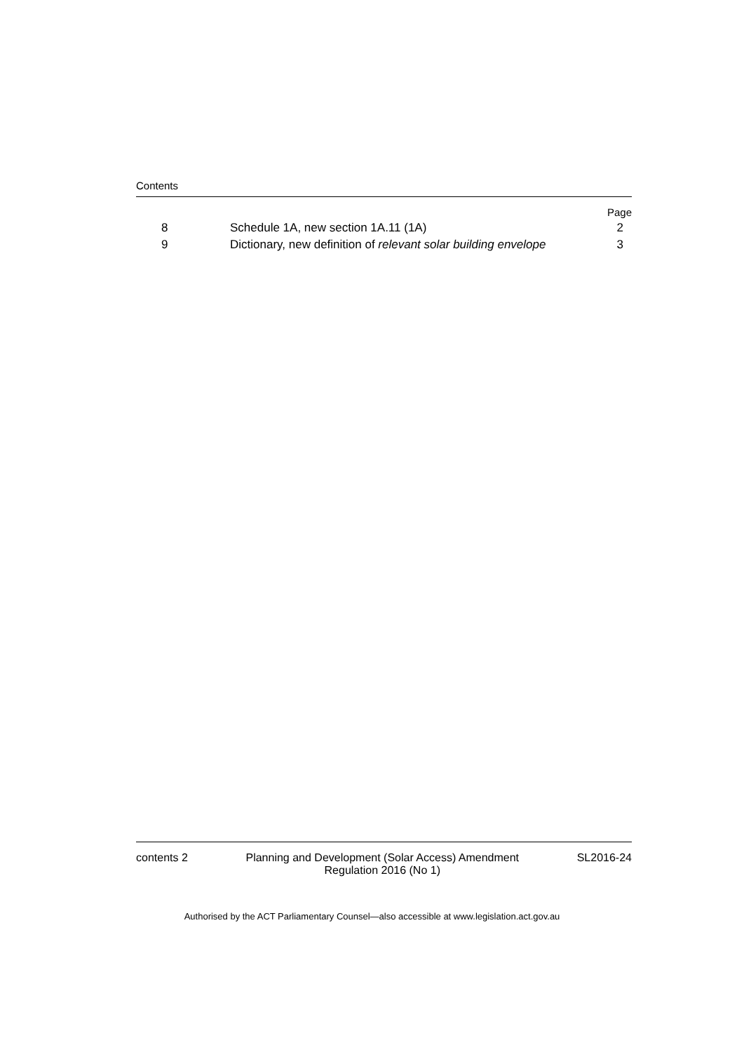Contents
| | | Page |
| 8 | Schedule 1A, new section 1A.11 (1A) | 2 |
| 9 | Dictionary, new definition of relevant solar building envelope | 3 |
contents 2 Planning and Development (Solar Access) Amendment
Regulation 2016 (No 1) SL2016-24
Authorised by the ACT Parliamentary Counsel—also accessible at www.legislation.act.gov.au